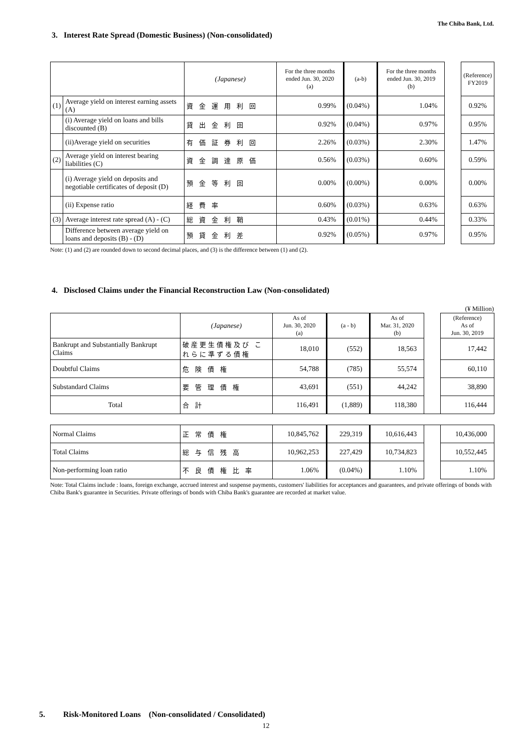The Chiba Bank, Ltd.
3. Interest Rate Spread (Domestic Business) (Non-consolidated)
| | | (Japanese) | For the three months ended Jun. 30, 2020 (a) | (a-b) | For the three months ended Jun. 30, 2019 (b) | | (Reference) FY2019 |
| (1) | Average yield on interest earning assets (A) | 資金運用利回 | 0.99% | (0.04%) | 1.04% | | 0.92% |
| | (i) Average yield on loans and bills discounted (B) | 貸出金利回 | 0.92% | (0.04%) | 0.97% | | 0.95% |
| | (ii)Average yield on securities | 有価証券利回 | 2.26% | (0.03%) | 2.30% | | 1.47% |
| (2) | Average yield on interest bearing liabilities (C) | 資金調達原価 | 0.56% | (0.03%) | 0.60% | | 0.59% |
| | (i) Average yield on deposits and negotiable certificates of deposit (D) | 預金等利回 | 0.00% | (0.00%) | 0.00% | | 0.00% |
| | (ii) Expense ratio | 経費率 | 0.60% | (0.03%) | 0.63% | | 0.63% |
| (3) | Average interest rate spread (A) - (C) | 総資金利鞘 | 0.43% | (0.01%) | 0.44% | | 0.33% |
| | Difference between average yield on loans and deposits (B) - (D) | 預貸金利差 | 0.92% | (0.05%) | 0.97% | | 0.95% |
Note: (1) and (2) are rounded down to second decimal places, and (3) is the difference between (1) and (2).
4. Disclosed Claims under the Financial Reconstruction Law (Non-consolidated)
(¥ Million)
| | (Japanese) | As of Jun. 30, 2020 (a) | (a - b) | As of Mar. 31, 2020 (b) | | (Reference) As of Jun. 30, 2019 |
| Bankrupt and Substantially Bankrupt Claims | 破産更生債権及び これらに準ずる債権 | 18,010 | (552) | 18,563 | | 17,442 |
| Doubtful Claims | 危険債権 | 54,788 | (785) | 55,574 | | 60,110 |
| Substandard Claims | 要管理債権 | 43,691 | (551) | 44,242 | | 38,890 |
| Total | 合計 | 116,491 | (1,889) | 118,380 | | 116,444 |
| Normal Claims | 正常債権 | 10,845,762 | 229,319 | 10,616,443 | | 10,436,000 |
| Total Claims | 総与信残高 | 10,962,253 | 227,429 | 10,734,823 | | 10,552,445 |
| Non-performing loan ratio | 不良債権比率 | 1.06% | (0.04%) | 1.10% | | 1.10% |
Note: Total Claims include : loans, foreign exchange, accrued interest and suspense payments, customers' liabilities for acceptances and guarantees, and private offerings of bonds with Chiba Bank's guarantee in Securities. Private offerings of bonds with Chiba Bank's guarantee are recorded at market value.
5. Risk-Monitored Loans (Non-consolidated / Consolidated)
12